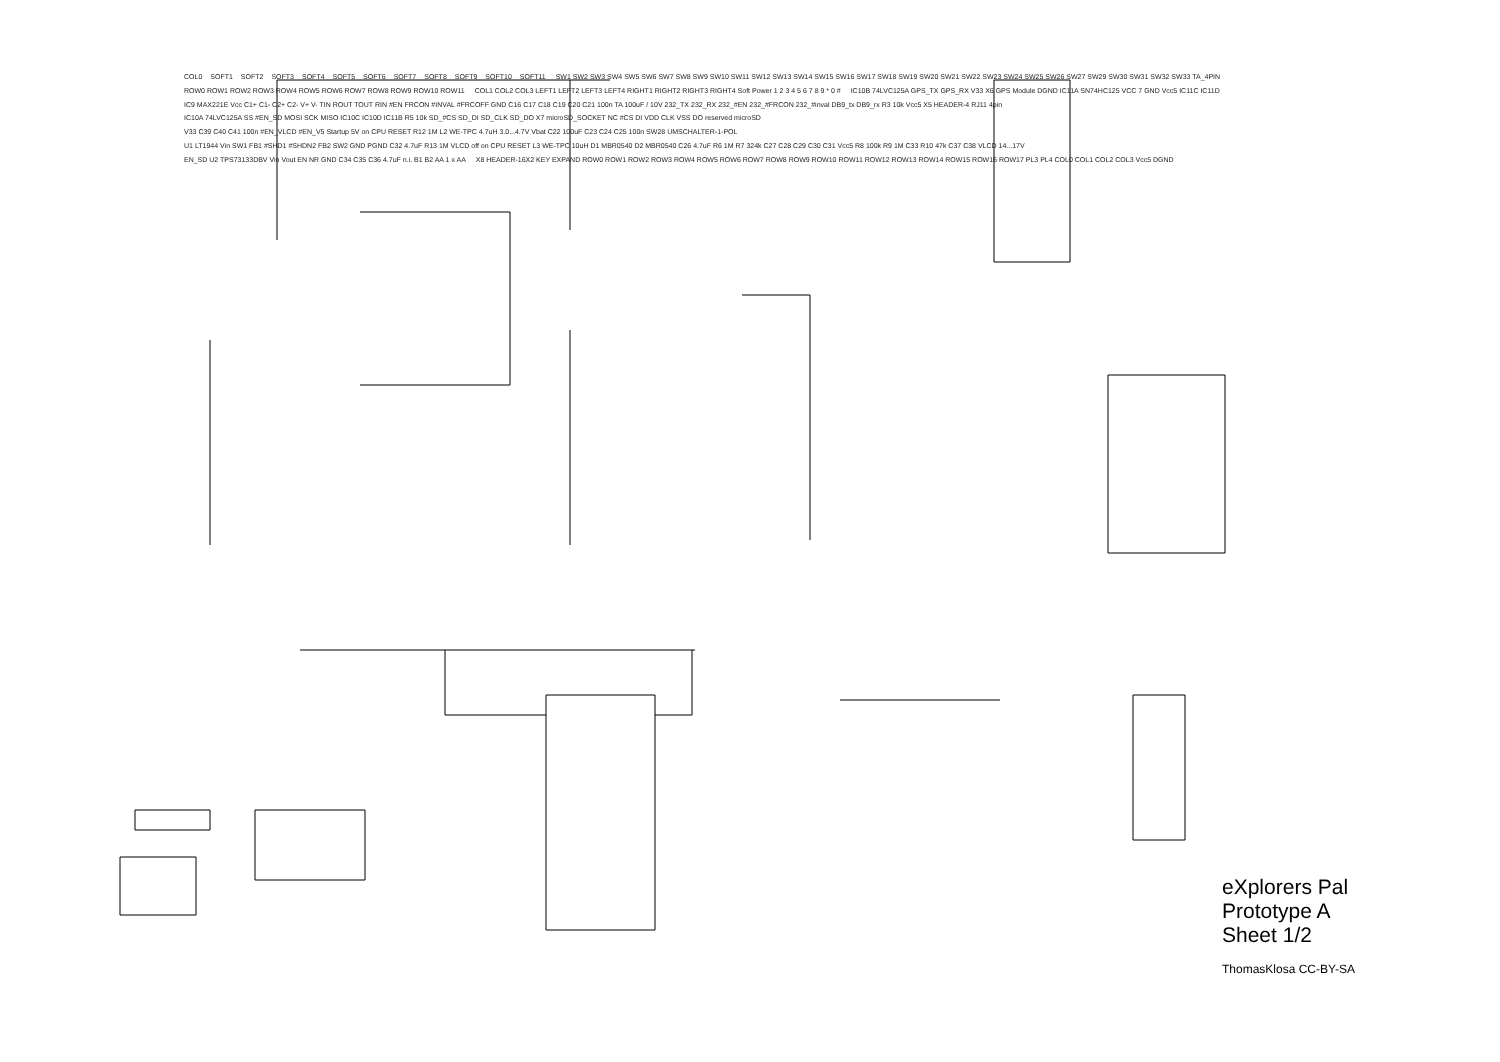COL0 SOFT1 SOFT2 SOFT3 SOFT4 SOFT5 SOFT6 SOFT7 SOFT8 SOFT9 SOFT10 SOFT11 SW1 SW2 SW3 SW4 SW5 SW6 SW7 SW8 SW9 SW10 SW11 SW12 SW13 SW14 SW15 SW16 SW17 SW18 SW19 SW20 SW21 SW22 SW23 SW24 SW25 SW26 SW27 SW29 SW30 SW31 SW32 SW33 TA_4PIN ROW0 ROW1 ROW2 ROW3 ROW4 ROW5 ROW6 ROW7 ROW8 ROW9 ROW10 ROW11 COL1 COL2 COL3 LEFT1 LEFT2 LEFT3 LEFT4 RIGHT1 RIGHT2 RIGHT3 RIGHT4 Soft Power 1 2 3 4 5 6 7 8 9 * 0 # IC10B 74LVC125A GPS_TX GPS_RX V33 X6 GPS Module DGND IC11A SN74HC125 VCC 7 GND Vcc5 IC11C IC11D IC9 MAX221E Vcc C1+ C1- C2+ C2- V+ V- TIN ROUT TOUT RIN #EN FRCON #INVAL #FRCOFF GND C16 C17 C18 C19 C20 C21 100n TA 100uF / 10V 232_TX 232_RX 232_#EN 232_#FRCON 232_#inval DB9_tx DB9_rx R3 10k Vcc5 X5 HEADER-4 RJ11 4pin IC10A 74LVC125A SS #EN_SD MOSI SCK MISO IC10C IC10D IC11B R5 10k SD_#CS SD_DI SD_CLK SD_DO X7 microSD_SOCKET NC #CS DI VDD CLK VSS DO reserved microSD V33 C39 C40 C41 100n #EN_VLCD #EN_V5 Startup 5V on CPU RESET R12 1M L2 WE-TPC 4.7uH 3.0...4.7V Vbat C22 100uF C23 C24 C25 100n SW28 UMSCHALTER-1-POL U1 LT1944 Vin SW1 FB1 #SHD1 #SHDN2 FB2 SW2 GND PGND C32 4.7uF R13 1M VLCD off on CPU RESET L3 WE-TPC 10uH D1 MBR0540 D2 MBR0540 C26 4.7uF R6 1M R7 324k C27 C28 C29 C30 C31 Vcc5 R8 100k R9 1M C33 R10 47k C37 C38 VLCD 14...17V EN_SD U2 TPS73133DBV Vin Vout EN NR GND C34 C35 C36 4.7uF n.i. B1 B2 AA 1 x AA X8 HEADER-16X2 KEY EXPAND ROW0 ROW1 ROW2 ROW3 ROW4 ROW5 ROW6 ROW7 ROW8 ROW9 ROW10 ROW11 ROW12 ROW13 ROW14 ROW15 ROW16 ROW17 PL3 PL4 COL0 COL1 COL2 COL3 Vcc5 DGND
eXplorers Pal
Prototype A
Sheet 1/2
ThomasKlosa CC-BY-SA